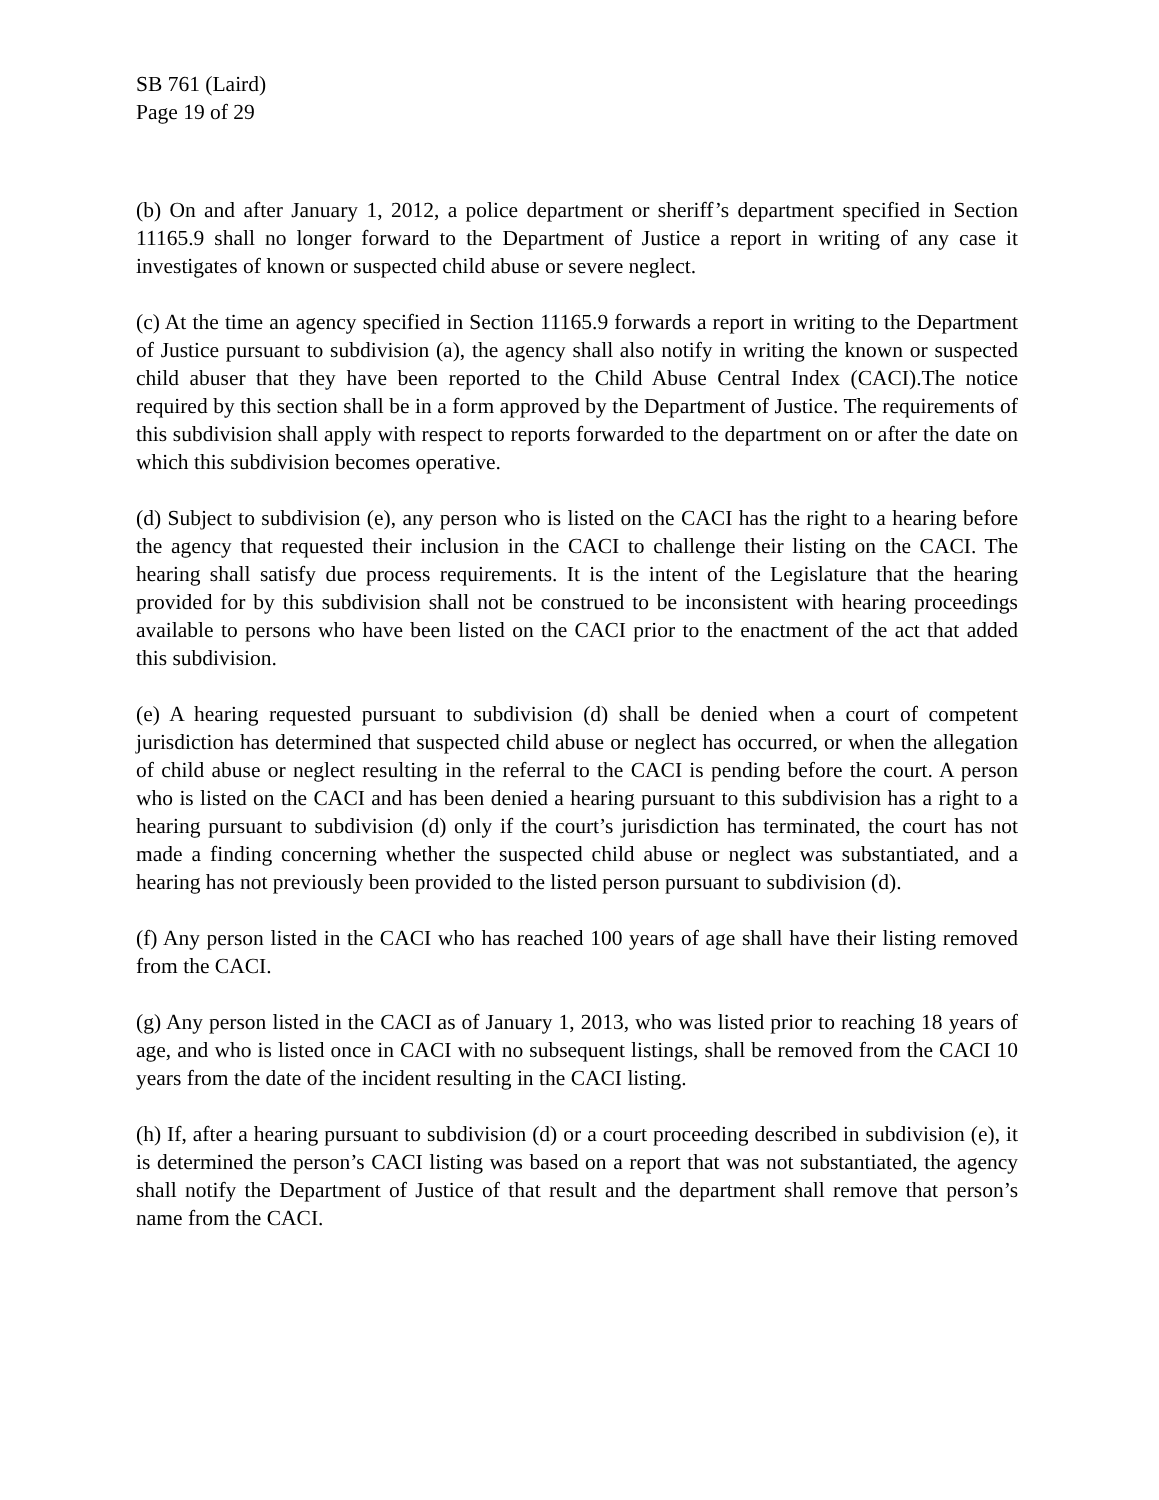SB 761 (Laird)
Page 19 of 29
(b) On and after January 1, 2012, a police department or sheriff’s department specified in Section 11165.9 shall no longer forward to the Department of Justice a report in writing of any case it investigates of known or suspected child abuse or severe neglect.
(c) At the time an agency specified in Section 11165.9 forwards a report in writing to the Department of Justice pursuant to subdivision (a), the agency shall also notify in writing the known or suspected child abuser that they have been reported to the Child Abuse Central Index (CACI).The notice required by this section shall be in a form approved by the Department of Justice. The requirements of this subdivision shall apply with respect to reports forwarded to the department on or after the date on which this subdivision becomes operative.
(d) Subject to subdivision (e), any person who is listed on the CACI has the right to a hearing before the agency that requested their inclusion in the CACI to challenge their listing on the CACI. The hearing shall satisfy due process requirements. It is the intent of the Legislature that the hearing provided for by this subdivision shall not be construed to be inconsistent with hearing proceedings available to persons who have been listed on the CACI prior to the enactment of the act that added this subdivision.
(e) A hearing requested pursuant to subdivision (d) shall be denied when a court of competent jurisdiction has determined that suspected child abuse or neglect has occurred, or when the allegation of child abuse or neglect resulting in the referral to the CACI is pending before the court. A person who is listed on the CACI and has been denied a hearing pursuant to this subdivision has a right to a hearing pursuant to subdivision (d) only if the court’s jurisdiction has terminated, the court has not made a finding concerning whether the suspected child abuse or neglect was substantiated, and a hearing has not previously been provided to the listed person pursuant to subdivision (d).
(f) Any person listed in the CACI who has reached 100 years of age shall have their listing removed from the CACI.
(g) Any person listed in the CACI as of January 1, 2013, who was listed prior to reaching 18 years of age, and who is listed once in CACI with no subsequent listings, shall be removed from the CACI 10 years from the date of the incident resulting in the CACI listing.
(h) If, after a hearing pursuant to subdivision (d) or a court proceeding described in subdivision (e), it is determined the person’s CACI listing was based on a report that was not substantiated, the agency shall notify the Department of Justice of that result and the department shall remove that person’s name from the CACI.